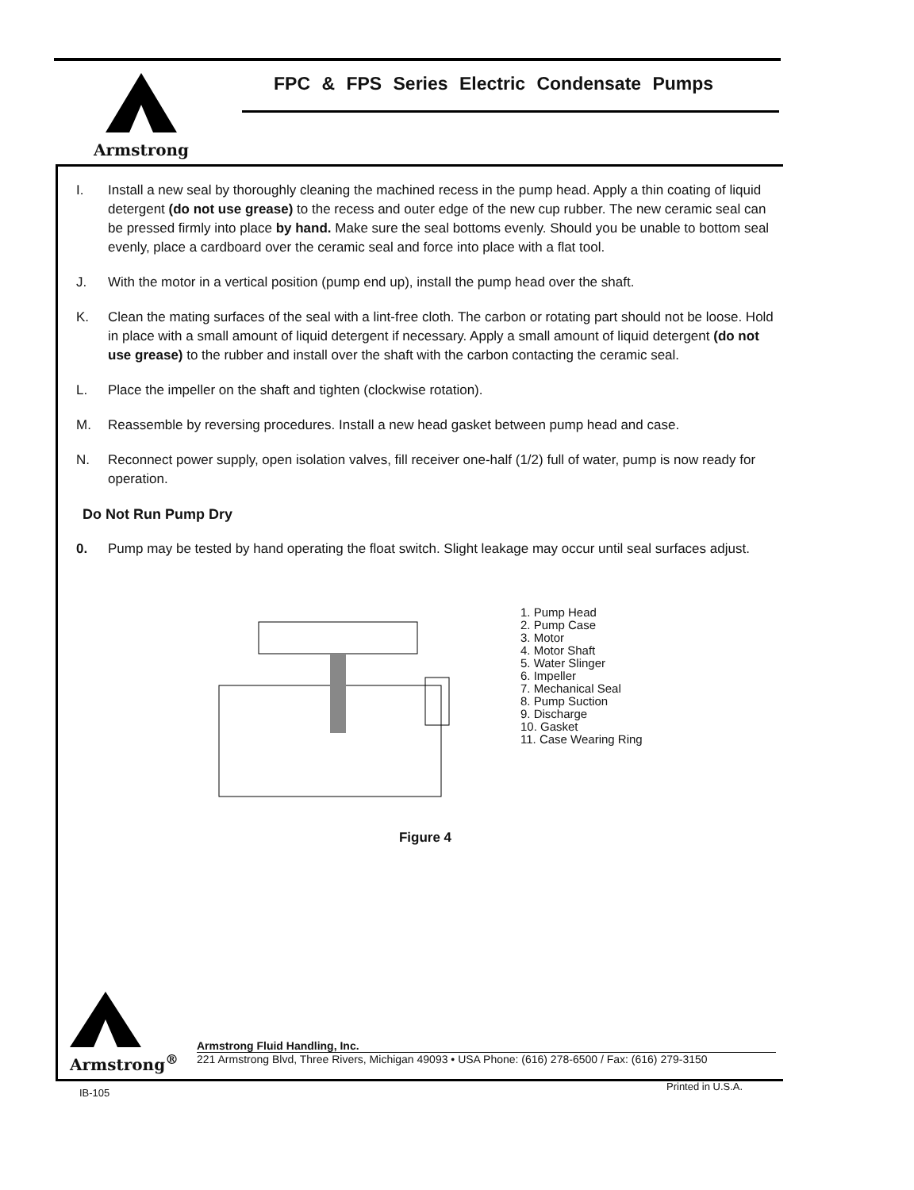Armstrong
FPC & FPS Series Electric Condensate Pumps
I. Install a new seal by thoroughly cleaning the machined recess in the pump head. Apply a thin coating of liquid detergent (do not use grease) to the recess and outer edge of the new cup rubber. The new ceramic seal can be pressed firmly into place by hand. Make sure the seal bottoms evenly. Should you be unable to bottom seal evenly, place a cardboard over the ceramic seal and force into place with a flat tool.
J. With the motor in a vertical position (pump end up), install the pump head over the shaft.
K. Clean the mating surfaces of the seal with a lint-free cloth. The carbon or rotating part should not be loose. Hold in place with a small amount of liquid detergent if necessary. Apply a small amount of liquid detergent (do not use grease) to the rubber and install over the shaft with the carbon contacting the ceramic seal.
L. Place the impeller on the shaft and tighten (clockwise rotation).
M. Reassemble by reversing procedures. Install a new head gasket between pump head and case.
N. Reconnect power supply, open isolation valves, fill receiver one-half (1/2) full of water, pump is now ready for operation.
Do Not Run Pump Dry
0. Pump may be tested by hand operating the float switch. Slight leakage may occur until seal surfaces adjust.
1. Pump Head
2. Pump Case
3. Motor
4. Motor Shaft
5. Water Slinger
6. Impeller
7. Mechanical Seal
8. Pump Suction
9. Discharge
10. Gasket
11. Case Wearing Ring
Figure 4
Armstrong<sup>®</sup>
Armstrong Fluid Handling, Inc.
221 Armstrong Blvd, Three Rivers, Michigan 49093 • USA Phone: (616) 278-6500 / Fax: (616) 279-3150
IB-105
Printed in U.S.A.